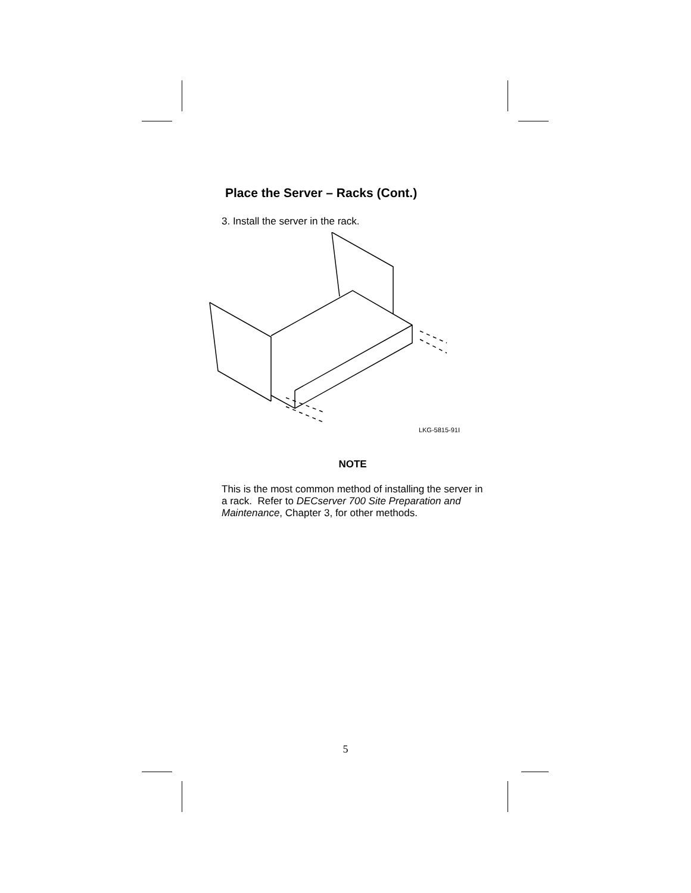Place the Server – Racks (Cont.)
3. Install the server in the rack.
LKG-5815-91I
NOTE
This is the most common method of installing the server in a rack. Refer to DECserver 700 Site Preparation and Maintenance, Chapter 3, for other methods.
5